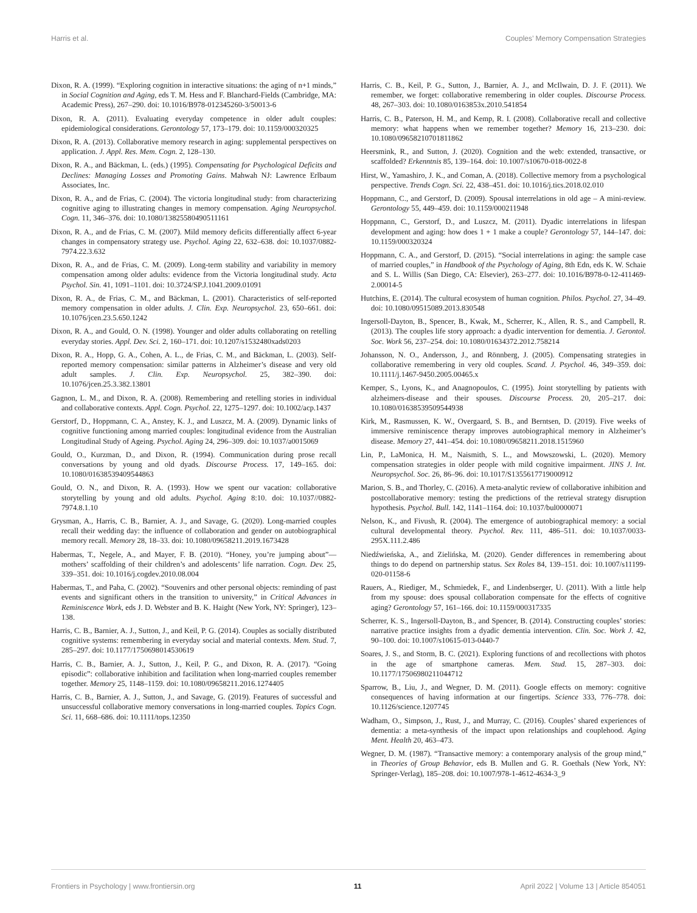Harris et al. Couples’ Memory Compensation Strategies
Dixon, R. A. (1999). “Exploring cognition in interactive situations: the aging of n+1 minds,” in Social Cognition and Aging, eds T. M. Hess and F. Blanchard-Fields (Cambridge, MA: Academic Press), 267–290. doi: 10.1016/B978-012345260-3/50013-6
Dixon, R. A. (2011). Evaluating everyday competence in older adult couples: epidemiological considerations. Gerontology 57, 173–179. doi: 10.1159/000320325
Dixon, R. A. (2013). Collaborative memory research in aging: supplemental perspectives on application. J. Appl. Res. Mem. Cogn. 2, 128–130.
Dixon, R. A., and Bäckman, L. (eds.) (1995). Compensating for Psychological Deficits and Declines: Managing Losses and Promoting Gains. Mahwah NJ: Lawrence Erlbaum Associates, Inc.
Dixon, R. A., and de Frias, C. (2004). The victoria longitudinal study: from characterizing cognitive aging to illustrating changes in memory compensation. Aging Neuropsychol. Cogn. 11, 346–376. doi: 10.1080/13825580490511161
Dixon, R. A., and de Frias, C. M. (2007). Mild memory deficits differentially affect 6-year changes in compensatory strategy use. Psychol. Aging 22, 632–638. doi: 10.1037/0882-7974.22.3.632
Dixon, R. A., and de Frias, C. M. (2009). Long-term stability and variability in memory compensation among older adults: evidence from the Victoria longitudinal study. Acta Psychol. Sin. 41, 1091–1101. doi: 10.3724/SP.J.1041.2009.01091
Dixon, R. A., de Frias, C. M., and Bäckman, L. (2001). Characteristics of self-reported memory compensation in older adults. J. Clin. Exp. Neuropsychol. 23, 650–661. doi: 10.1076/jcen.23.5.650.1242
Dixon, R. A., and Gould, O. N. (1998). Younger and older adults collaborating on retelling everyday stories. Appl. Dev. Sci. 2, 160–171. doi: 10.1207/s1532480xads0203
Dixon, R. A., Hopp, G. A., Cohen, A. L., de Frias, C. M., and Bäckman, L. (2003). Self-reported memory compensation: similar patterns in Alzheimer’s disease and very old adult samples. J. Clin. Exp. Neuropsychol. 25, 382–390. doi: 10.1076/jcen.25.3.382.13801
Gagnon, L. M., and Dixon, R. A. (2008). Remembering and retelling stories in individual and collaborative contexts. Appl. Cogn. Psychol. 22, 1275–1297. doi: 10.1002/acp.1437
Gerstorf, D., Hoppmann, C. A., Anstey, K. J., and Luszcz, M. A. (2009). Dynamic links of cognitive functioning among married couples: longitudinal evidence from the Australian Longitudinal Study of Ageing. Psychol. Aging 24, 296–309. doi: 10.1037/a0015069
Gould, O., Kurzman, D., and Dixon, R. (1994). Communication during prose recall conversations by young and old dyads. Discourse Process. 17, 149–165. doi: 10.1080/01638539409544863
Gould, O. N., and Dixon, R. A. (1993). How we spent our vacation: collaborative storytelling by young and old adults. Psychol. Aging 8:10. doi: 10.1037//0882-7974.8.1.10
Grysman, A., Harris, C. B., Barnier, A. J., and Savage, G. (2020). Long-married couples recall their wedding day: the influence of collaboration and gender on autobiographical memory recall. Memory 28, 18–33. doi: 10.1080/09658211.2019.1673428
Habermas, T., Negele, A., and Mayer, F. B. (2010). “Honey, you’re jumping about”—mothers’ scaffolding of their children’s and adolescents’ life narration. Cogn. Dev. 25, 339–351. doi: 10.1016/j.cogdev.2010.08.004
Habermas, T., and Paha, C. (2002). “Souvenirs and other personal objects: reminding of past events and significant others in the transition to university,” in Critical Advances in Reminiscence Work, eds J. D. Webster and B. K. Haight (New York, NY: Springer), 123–138.
Harris, C. B., Barnier, A. J., Sutton, J., and Keil, P. G. (2014). Couples as socially distributed cognitive systems: remembering in everyday social and material contexts. Mem. Stud. 7, 285–297. doi: 10.1177/1750698014530619
Harris, C. B., Barnier, A. J., Sutton, J., Keil, P. G., and Dixon, R. A. (2017). “Going episodic”: collaborative inhibition and facilitation when long-married couples remember together. Memory 25, 1148–1159. doi: 10.1080/09658211.2016.1274405
Harris, C. B., Barnier, A. J., Sutton, J., and Savage, G. (2019). Features of successful and unsuccessful collaborative memory conversations in long-married couples. Topics Cogn. Sci. 11, 668–686. doi: 10.1111/tops.12350
Harris, C. B., Keil, P. G., Sutton, J., Barnier, A. J., and McIlwain, D. J. F. (2011). We remember, we forget: collaborative remembering in older couples. Discourse Process. 48, 267–303. doi: 10.1080/0163853x.2010.541854
Harris, C. B., Paterson, H. M., and Kemp, R. I. (2008). Collaborative recall and collective memory: what happens when we remember together? Memory 16, 213–230. doi: 10.1080/09658210701811862
Heersmink, R., and Sutton, J. (2020). Cognition and the web: extended, transactive, or scaffolded? Erkenntnis 85, 139–164. doi: 10.1007/s10670-018-0022-8
Hirst, W., Yamashiro, J. K., and Coman, A. (2018). Collective memory from a psychological perspective. Trends Cogn. Sci. 22, 438–451. doi: 10.1016/j.tics.2018.02.010
Hoppmann, C., and Gerstorf, D. (2009). Spousal interrelations in old age – A mini-review. Gerontology 55, 449–459. doi: 10.1159/000211948
Hoppmann, C., Gerstorf, D., and Luszcz, M. (2011). Dyadic interrelations in lifespan development and aging: how does 1 + 1 make a couple? Gerontology 57, 144–147. doi: 10.1159/000320324
Hoppmann, C. A., and Gerstorf, D. (2015). “Social interrelations in aging: the sample case of married couples,” in Handbook of the Psychology of Aging, 8th Edn, eds K. W. Schaie and S. L. Willis (San Diego, CA: Elsevier), 263–277. doi: 10.1016/B978-0-12-411469-2.00014-5
Hutchins, E. (2014). The cultural ecosystem of human cognition. Philos. Psychol. 27, 34–49. doi: 10.1080/09515089.2013.830548
Ingersoll-Dayton, B., Spencer, B., Kwak, M., Scherrer, K., Allen, R. S., and Campbell, R. (2013). The couples life story approach: a dyadic intervention for dementia. J. Gerontol. Soc. Work 56, 237–254. doi: 10.1080/01634372.2012.758214
Johansson, N. O., Andersson, J., and Rönnberg, J. (2005). Compensating strategies in collaborative remembering in very old couples. Scand. J. Psychol. 46, 349–359. doi: 10.1111/j.1467-9450.2005.00465.x
Kemper, S., Lyons, K., and Anagnopoulos, C. (1995). Joint storytelling by patients with alzheimers-disease and their spouses. Discourse Process. 20, 205–217. doi: 10.1080/01638539509544938
Kirk, M., Rasmussen, K. W., Overgaard, S. B., and Berntsen, D. (2019). Five weeks of immersive reminiscence therapy improves autobiographical memory in Alzheimer’s disease. Memory 27, 441–454. doi: 10.1080/09658211.2018.1515960
Lin, P., LaMonica, H. M., Naismith, S. L., and Mowszowski, L. (2020). Memory compensation strategies in older people with mild cognitive impairment. JINS J. Int. Neuropsychol. Soc. 26, 86–96. doi: 10.1017/S1355617719000912
Marion, S. B., and Thorley, C. (2016). A meta-analytic review of collaborative inhibition and postcollaborative memory: testing the predictions of the retrieval strategy disruption hypothesis. Psychol. Bull. 142, 1141–1164. doi: 10.1037/bul0000071
Nelson, K., and Fivush, R. (2004). The emergence of autobiographical memory: a social cultural developmental theory. Psychol. Rev. 111, 486–511. doi: 10.1037/0033-295X.111.2.486
Niedźwieńska, A., and Zielińska, M. (2020). Gender differences in remembering about things to do depend on partnership status. Sex Roles 84, 139–151. doi: 10.1007/s11199-020-01158-6
Rauers, A., Riediger, M., Schmiedek, F., and Lindenbserger, U. (2011). With a little help from my spouse: does spousal collaboration compensate for the effects of cognitive aging? Gerontology 57, 161–166. doi: 10.1159/000317335
Scherrer, K. S., Ingersoll-Dayton, B., and Spencer, B. (2014). Constructing couples’ stories: narrative practice insights from a dyadic dementia intervention. Clin. Soc. Work J. 42, 90–100. doi: 10.1007/s10615-013-0440-7
Soares, J. S., and Storm, B. C. (2021). Exploring functions of and recollections with photos in the age of smartphone cameras. Mem. Stud. 15, 287–303. doi: 10.1177/17506980211044712
Sparrow, B., Liu, J., and Wegner, D. M. (2011). Google effects on memory: cognitive consequences of having information at our fingertips. Science 333, 776–778. doi: 10.1126/science.1207745
Wadham, O., Simpson, J., Rust, J., and Murray, C. (2016). Couples’ shared experiences of dementia: a meta-synthesis of the impact upon relationships and couplehood. Aging Ment. Health 20, 463–473.
Wegner, D. M. (1987). “Transactive memory: a contemporary analysis of the group mind,” in Theories of Group Behavior, eds B. Mullen and G. R. Goethals (New York, NY: Springer-Verlag), 185–208. doi: 10.1007/978-1-4612-4634-3_9
Frontiers in Psychology | www.frontiersin.org 11 April 2022 | Volume 13 | Article 854051